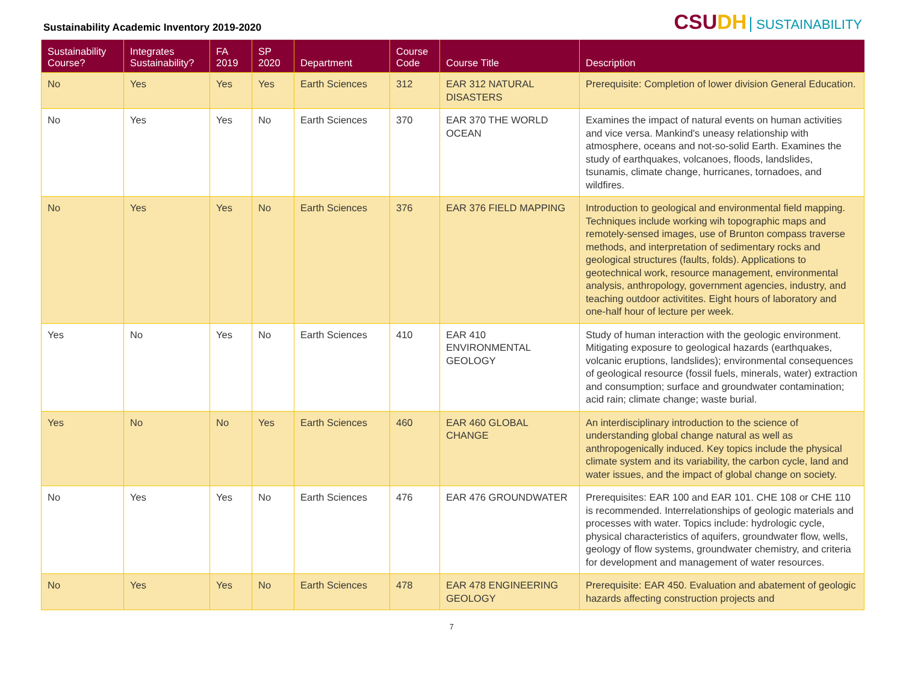Sustainability Academic Inventory 2019-2020
CSUDH SUSTAINABILITY
| Sustainability Course? | Integrates Sustainability? | FA 2019 | SP 2020 | Department | Course Code | Course Title | Description |
| --- | --- | --- | --- | --- | --- | --- | --- |
| No | Yes | Yes | Yes | Earth Sciences | 312 | EAR 312 NATURAL DISASTERS | Prerequisite: Completion of lower division General Education. |
| No | Yes | Yes | No | Earth Sciences | 370 | EAR 370 THE WORLD OCEAN | Examines the impact of natural events on human activities and vice versa. Mankind's uneasy relationship with atmosphere, oceans and not-so-solid Earth. Examines the study of earthquakes, volcanoes, floods, landslides, tsunamis, climate change, hurricanes, tornadoes, and wildfires. |
| No | Yes | Yes | No | Earth Sciences | 376 | EAR 376 FIELD MAPPING | Introduction to geological and environmental field mapping. Techniques include working wih topographic maps and remotely-sensed images, use of Brunton compass traverse methods, and interpretation of sedimentary rocks and geological structures (faults, folds). Applications to geotechnical work, resource management, environmental analysis, anthropology, government agencies, industry, and teaching outdoor activitites. Eight hours of laboratory and one-half hour of lecture per week. |
| Yes | No | Yes | No | Earth Sciences | 410 | EAR 410 ENVIRONMENTAL GEOLOGY | Study of human interaction with the geologic environment. Mitigating exposure to geological hazards (earthquakes, volcanic eruptions, landslides); environmental consequences of geological resource (fossil fuels, minerals, water) extraction and consumption; surface and groundwater contamination; acid rain; climate change; waste burial. |
| Yes | No | No | Yes | Earth Sciences | 460 | EAR 460 GLOBAL CHANGE | An interdisciplinary introduction to the science of understanding global change natural as well as anthropogenically induced. Key topics include the physical climate system and its variability, the carbon cycle, land and water issues, and the impact of global change on society. |
| No | Yes | Yes | No | Earth Sciences | 476 | EAR 476 GROUNDWATER | Prerequisites: EAR 100 and EAR 101. CHE 108 or CHE 110 is recommended. Interrelationships of geologic materials and processes with water. Topics include: hydrologic cycle, physical characteristics of aquifers, groundwater flow, wells, geology of flow systems, groundwater chemistry, and criteria for development and management of water resources. |
| No | Yes | Yes | No | Earth Sciences | 478 | EAR 478 ENGINEERING GEOLOGY | Prerequisite: EAR 450. Evaluation and abatement of geologic hazards affecting construction projects and |
7